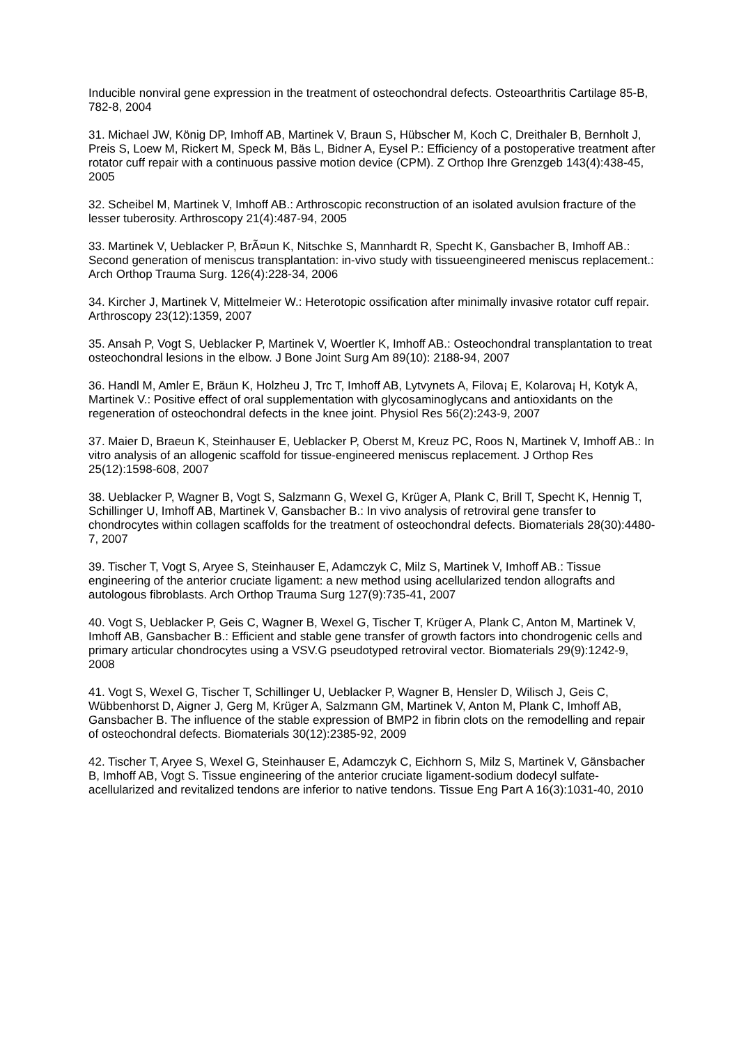Inducible nonviral gene expression in the treatment of osteochondral defects. Osteoarthritis Cartilage 85-B, 782-8, 2004
31. Michael JW, König DP, Imhoff AB, Martinek V, Braun S, Hübscher M, Koch C, Dreithaler B, Bernholt J, Preis S, Loew M, Rickert M, Speck M, Bäs L, Bidner A, Eysel P.: Efficiency of a postoperative treatment after rotator cuff repair with a continuous passive motion device (CPM). Z Orthop Ihre Grenzgeb 143(4):438-45, 2005
32. Scheibel M, Martinek V, Imhoff AB.: Arthroscopic reconstruction of an isolated avulsion fracture of the lesser tuberosity. Arthroscopy 21(4):487-94, 2005
33. Martinek V, Ueblacker P, BrÃ¤un K, Nitschke S, Mannhardt R, Specht K, Gansbacher B, Imhoff AB.: Second generation of meniscus transplantation: in-vivo study with tissueengineered meniscus replacement.: Arch Orthop Trauma Surg. 126(4):228-34, 2006
34. Kircher J, Martinek V, Mittelmeier W.: Heterotopic ossification after minimally invasive rotator cuff repair. Arthroscopy 23(12):1359, 2007
35. Ansah P, Vogt S, Ueblacker P, Martinek V, Woertler K, Imhoff AB.: Osteochondral transplantation to treat osteochondral lesions in the elbow. J Bone Joint Surg Am 89(10): 2188-94, 2007
36. Handl M, Amler E, Bräun K, Holzheu J, Trc T, Imhoff AB, Lytvynets A, Filova¡ E, Kolarova¡ H, Kotyk A, Martinek V.: Positive effect of oral supplementation with glycosaminoglycans and antioxidants on the regeneration of osteochondral defects in the knee joint. Physiol Res 56(2):243-9, 2007
37. Maier D, Braeun K, Steinhauser E, Ueblacker P, Oberst M, Kreuz PC, Roos N, Martinek V, Imhoff AB.: In vitro analysis of an allogenic scaffold for tissue-engineered meniscus replacement. J Orthop Res 25(12):1598-608, 2007
38. Ueblacker P, Wagner B, Vogt S, Salzmann G, Wexel G, Krüger A, Plank C, Brill T, Specht K, Hennig T, Schillinger U, Imhoff AB, Martinek V, Gansbacher B.: In vivo analysis of retroviral gene transfer to chondrocytes within collagen scaffolds for the treatment of osteochondral defects. Biomaterials 28(30):4480-7, 2007
39. Tischer T, Vogt S, Aryee S, Steinhauser E, Adamczyk C, Milz S, Martinek V, Imhoff AB.: Tissue engineering of the anterior cruciate ligament: a new method using acellularized tendon allografts and autologous fibroblasts. Arch Orthop Trauma Surg 127(9):735-41, 2007
40. Vogt S, Ueblacker P, Geis C, Wagner B, Wexel G, Tischer T, Krüger A, Plank C, Anton M, Martinek V, Imhoff AB, Gansbacher B.: Efficient and stable gene transfer of growth factors into chondrogenic cells and primary articular chondrocytes using a VSV.G pseudotyped retroviral vector. Biomaterials 29(9):1242-9, 2008
41. Vogt S, Wexel G, Tischer T, Schillinger U, Ueblacker P, Wagner B, Hensler D, Wilisch J, Geis C, Wübbenhorst D, Aigner J, Gerg M, Krüger A, Salzmann GM, Martinek V, Anton M, Plank C, Imhoff AB, Gansbacher B. The influence of the stable expression of BMP2 in fibrin clots on the remodelling and repair of osteochondral defects. Biomaterials 30(12):2385-92, 2009
42. Tischer T, Aryee S, Wexel G, Steinhauser E, Adamczyk C, Eichhorn S, Milz S, Martinek V, Gänsbacher B, Imhoff AB, Vogt S. Tissue engineering of the anterior cruciate ligament-sodium dodecyl sulfate-acellularized and revitalized tendons are inferior to native tendons. Tissue Eng Part A 16(3):1031-40, 2010